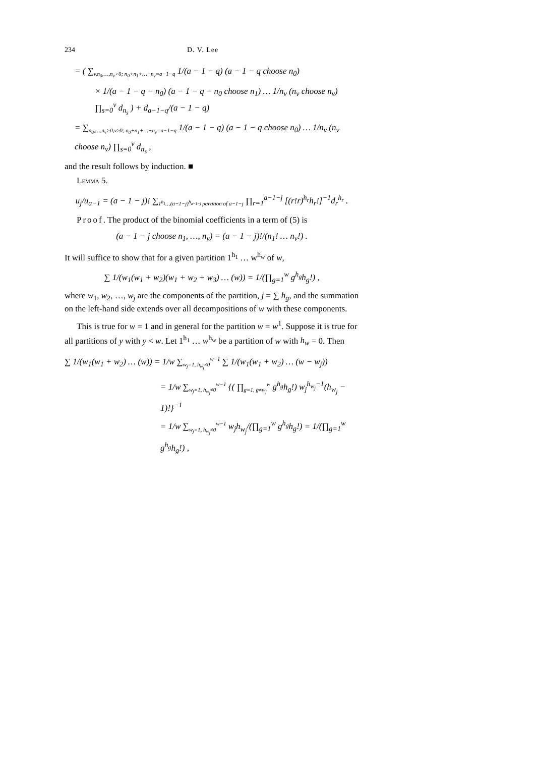234 D. V. Lee
= ( ∑<sub>v,n<sub>0</sub>,…,n<sub>v</sub>>0; n<sub>0</sub>+n<sub>1</sub>+…+n<sub>v</sub>=a−1−q</sub> 1/(a − 1 − q) (a − 1 − q choose n<sub>0</sub>)
× 1/(a − 1 − q − n<sub>0</sub>) (a − 1 − q − n<sub>0</sub> choose n<sub>1</sub>) … 1/n<sub>v</sub> (n<sub>v</sub> choose n<sub>v</sub>) ∏<sub>s=0</sub><sup>v</sup> d<sub>n<sub>s</sub></sub> ) + d<sub>a−1−q</sub>/(a − 1 − q)
= ∑<sub>n<sub>0</sub>,…,n<sub>v</sub>>0,v≥0; n<sub>0</sub>+n<sub>1</sub>+…+n<sub>v</sub>=a−1−q</sub> 1/(a − 1 − q) (a − 1 − q choose n<sub>0</sub>) … 1/n<sub>v</sub> (n<sub>v</sub> choose n<sub>v</sub>) ∏<sub>s=0</sub><sup>v</sup> d<sub>n<sub>s</sub></sub> ,
and the result follows by induction. ■
LEMMA 5.
u<sub>j</sub>/u<sub>a−1</sub> = (a − 1 − j)! ∑<sub>1<sup>h<sub>1</sub></sup>…(a−1−j)<sup>h<sub>a−1−j</sub></sup> partition of a−1−j</sub> ∏<sub>r=1</sub><sup>a−1−j</sup> [(r!r)<sup>h<sub>r</sub></sup>h<sub>r</sub>!]<sup>−1</sup>d<sub>r</sub><sup>h<sub>r</sub></sup> .
Proof. The product of the binomial coefficients in a term of (5) is
(a − 1 − j choose n<sub>1</sub>, …, n<sub>v</sub>) = (a − 1 − j)!/(n<sub>1</sub>! … n<sub>v</sub>!) .
It will suffice to show that for a given partition 1<sup>h<sub>1</sub></sup> … w<sup>h<sub>w</sub></sup> of w,
∑ 1/(w<sub>1</sub>(w<sub>1</sub> + w<sub>2</sub>)(w<sub>1</sub> + w<sub>2</sub> + w<sub>3</sub>) … (w)) = 1/(∏<sub>g=1</sub><sup>w</sup> g<sup>h<sub>g</sub></sup>h<sub>g</sub>!) ,
where w<sub>1</sub>, w<sub>2</sub>, …, w<sub>j</sub> are the components of the partition, j = ∑ h<sub>g</sub>, and the summation on the left-hand side extends over all decompositions of w with these components.
This is true for w = 1 and in general for the partition w = w<sup>1</sup>. Suppose it is true for all partitions of y with y < w. Let 1<sup>h<sub>1</sub></sup> … w<sup>h<sub>w</sub></sup> be a partition of w with h<sub>w</sub> = 0. Then
∑ 1/(w<sub>1</sub>(w<sub>1</sub> + w<sub>2</sub>) … (w)) = 1/w ∑<sub>w<sub>j</sub>=1, h<sub>w<sub>j</sub></sub>≠0</sub><sup>w−1</sup> ∑ 1/(w<sub>1</sub>(w<sub>1</sub> + w<sub>2</sub>) … (w − w<sub>j</sub>))
= 1/w ∑<sub>w<sub>j</sub>=1, h<sub>w<sub>j</sub></sub>≠0</sub><sup>w−1</sup> {( ∏<sub>g=1, g≠w<sub>j</sub></sub><sup>w</sup> g<sup>h<sub>g</sub></sup>h<sub>g</sub>!) w<sub>j</sub><sup>h<sub>w<sub>j</sub></sub>−1</sup>(h<sub>w<sub>j</sub></sub> − 1)!}<sup>−1</sup>
= 1/w ∑<sub>w<sub>j</sub>=1, h<sub>w<sub>j</sub></sub>≠0</sub><sup>w−1</sup> w<sub>j</sub>h<sub>w<sub>j</sub></sub>/(∏<sub>g=1</sub><sup>w</sup> g<sup>h<sub>g</sub></sup>h<sub>g</sub>!) = 1/(∏<sub>g=1</sub><sup>w</sup> g<sup>h<sub>g</sub></sup>h<sub>g</sub>!) ,